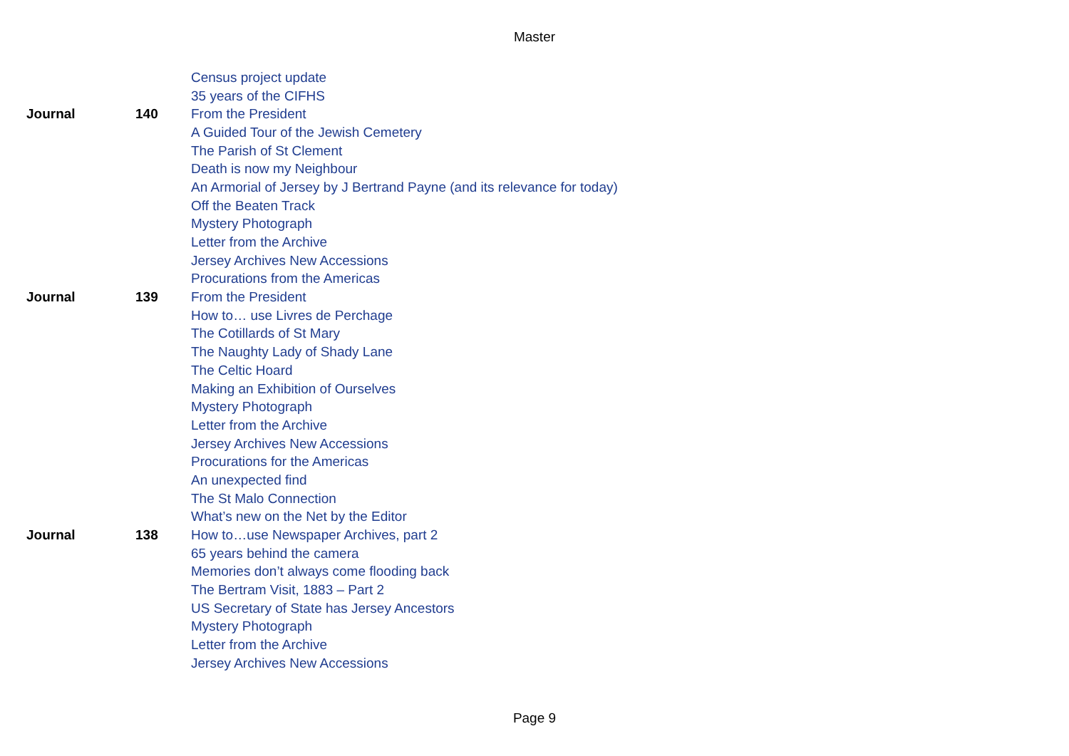Master
| | | Census project update |
| | | 35 years of the CIFHS |
| Journal | 140 | From the President |
| | | A Guided Tour of the Jewish Cemetery |
| | | The Parish of St Clement |
| | | Death is now my Neighbour |
| | | An Armorial of Jersey by J Bertrand Payne (and its relevance for today) |
| | | Off the Beaten Track |
| | | Mystery Photograph |
| | | Letter from the Archive |
| | | Jersey Archives New Accessions |
| | | Procurations from the Americas |
| Journal | 139 | From the President |
| | | How to… use Livres de Perchage |
| | | The Cotillards of St Mary |
| | | The Naughty Lady of Shady Lane |
| | | The Celtic Hoard |
| | | Making an Exhibition of Ourselves |
| | | Mystery Photograph |
| | | Letter from the Archive |
| | | Jersey Archives New Accessions |
| | | Procurations for the Americas |
| | | An unexpected find |
| | | The St Malo Connection |
| | | What’s new on the Net by the Editor |
| Journal | 138 | How to…use Newspaper Archives, part 2 |
| | | 65 years behind the camera |
| | | Memories don’t always come flooding back |
| | | The Bertram Visit, 1883 – Part 2 |
| | | US Secretary of State has Jersey Ancestors |
| | | Mystery Photograph |
| | | Letter from the Archive |
| | | Jersey Archives New Accessions |
Page 9